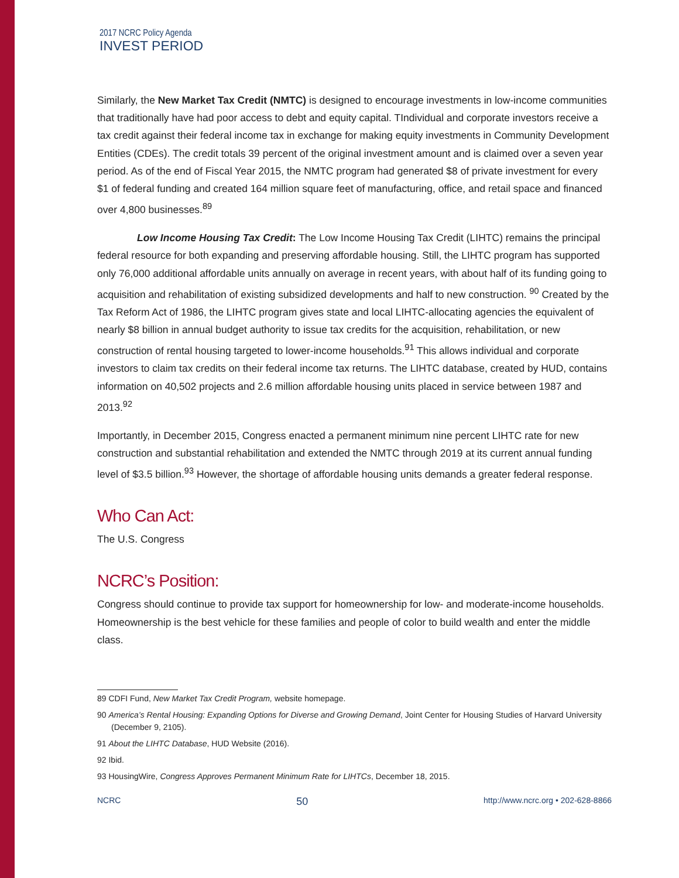2017 NCRC Policy Agenda
INVEST PERIOD
Similarly, the New Market Tax Credit (NMTC) is designed to encourage investments in low-income communities that traditionally have had poor access to debt and equity capital. TIndividual and corporate investors receive a tax credit against their federal income tax in exchange for making equity investments in Community Development Entities (CDEs). The credit totals 39 percent of the original investment amount and is claimed over a seven year period. As of the end of Fiscal Year 2015, the NMTC program had generated $8 of private investment for every $1 of federal funding and created 164 million square feet of manufacturing, office, and retail space and financed over 4,800 businesses.<sup>89</sup>
Low Income Housing Tax Credit: The Low Income Housing Tax Credit (LIHTC) remains the principal federal resource for both expanding and preserving affordable housing. Still, the LIHTC program has supported only 76,000 additional affordable units annually on average in recent years, with about half of its funding going to acquisition and rehabilitation of existing subsidized developments and half to new construction. <sup>90</sup> Created by the Tax Reform Act of 1986, the LIHTC program gives state and local LIHTC-allocating agencies the equivalent of nearly $8 billion in annual budget authority to issue tax credits for the acquisition, rehabilitation, or new construction of rental housing targeted to lower-income households.<sup>91</sup> This allows individual and corporate investors to claim tax credits on their federal income tax returns. The LIHTC database, created by HUD, contains information on 40,502 projects and 2.6 million affordable housing units placed in service between 1987 and 2013.<sup>92</sup>
Importantly, in December 2015, Congress enacted a permanent minimum nine percent LIHTC rate for new construction and substantial rehabilitation and extended the NMTC through 2019 at its current annual funding level of $3.5 billion.<sup>93</sup> However, the shortage of affordable housing units demands a greater federal response.
Who Can Act:
The U.S. Congress
NCRC’s Position:
Congress should continue to provide tax support for homeownership for low- and moderate-income households. Homeownership is the best vehicle for these families and people of color to build wealth and enter the middle class.
89 CDFI Fund, New Market Tax Credit Program, website homepage.
90 America’s Rental Housing: Expanding Options for Diverse and Growing Demand, Joint Center for Housing Studies of Harvard University (December 9, 2105).
91 About the LIHTC Database, HUD Website (2016).
92 Ibid.
93 HousingWire, Congress Approves Permanent Minimum Rate for LIHTCs, December 18, 2015.
NCRC 50 http://www.ncrc.org • 202-628-8866